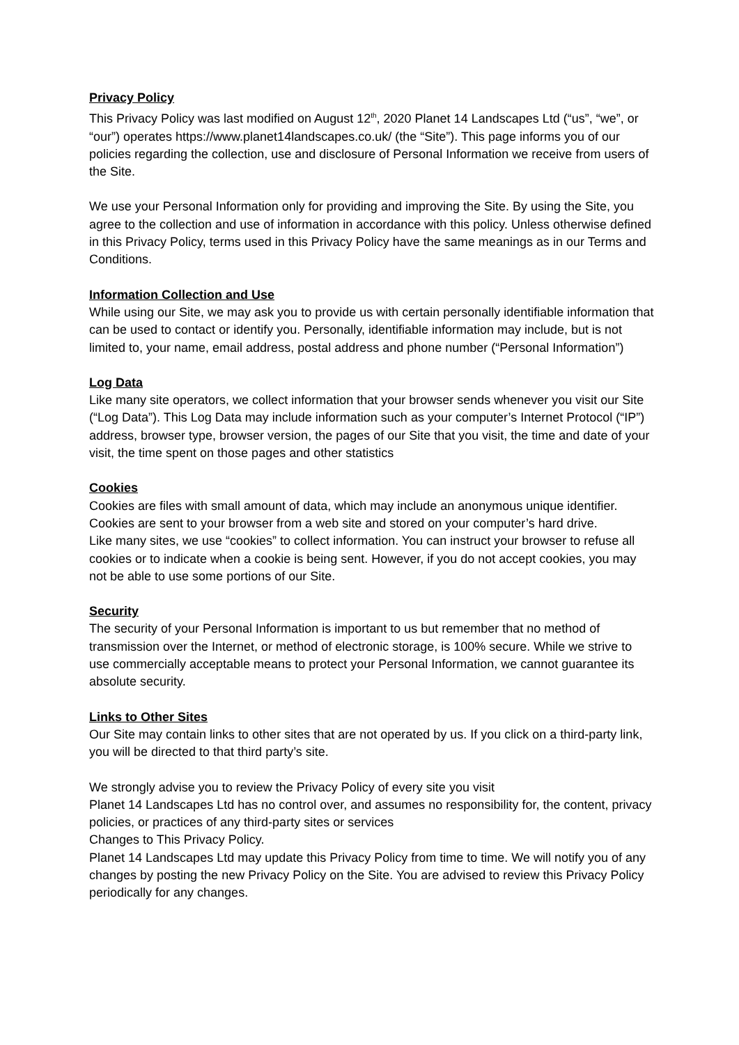Privacy Policy
This Privacy Policy was last modified on August 12<sup>th</sup>, 2020 Planet 14 Landscapes Ltd (“us”, “we”, or “our”) operates https://www.planet14landscapes.co.uk/ (the “Site”). This page informs you of our policies regarding the collection, use and disclosure of Personal Information we receive from users of the Site.
We use your Personal Information only for providing and improving the Site. By using the Site, you agree to the collection and use of information in accordance with this policy. Unless otherwise defined in this Privacy Policy, terms used in this Privacy Policy have the same meanings as in our Terms and Conditions.
Information Collection and Use
While using our Site, we may ask you to provide us with certain personally identifiable information that can be used to contact or identify you. Personally, identifiable information may include, but is not limited to, your name, email address, postal address and phone number (“Personal Information”)
Log Data
Like many site operators, we collect information that your browser sends whenever you visit our Site (“Log Data”). This Log Data may include information such as your computer’s Internet Protocol (“IP”) address, browser type, browser version, the pages of our Site that you visit, the time and date of your visit, the time spent on those pages and other statistics
Cookies
Cookies are files with small amount of data, which may include an anonymous unique identifier. Cookies are sent to your browser from a web site and stored on your computer’s hard drive.
Like many sites, we use “cookies” to collect information. You can instruct your browser to refuse all cookies or to indicate when a cookie is being sent. However, if you do not accept cookies, you may not be able to use some portions of our Site.
Security
The security of your Personal Information is important to us but remember that no method of transmission over the Internet, or method of electronic storage, is 100% secure. While we strive to use commercially acceptable means to protect your Personal Information, we cannot guarantee its absolute security.
Links to Other Sites
Our Site may contain links to other sites that are not operated by us. If you click on a third-party link, you will be directed to that third party’s site.
We strongly advise you to review the Privacy Policy of every site you visit
Planet 14 Landscapes Ltd has no control over, and assumes no responsibility for, the content, privacy policies, or practices of any third-party sites or services
Changes to This Privacy Policy.
Planet 14 Landscapes Ltd may update this Privacy Policy from time to time. We will notify you of any changes by posting the new Privacy Policy on the Site. You are advised to review this Privacy Policy periodically for any changes.